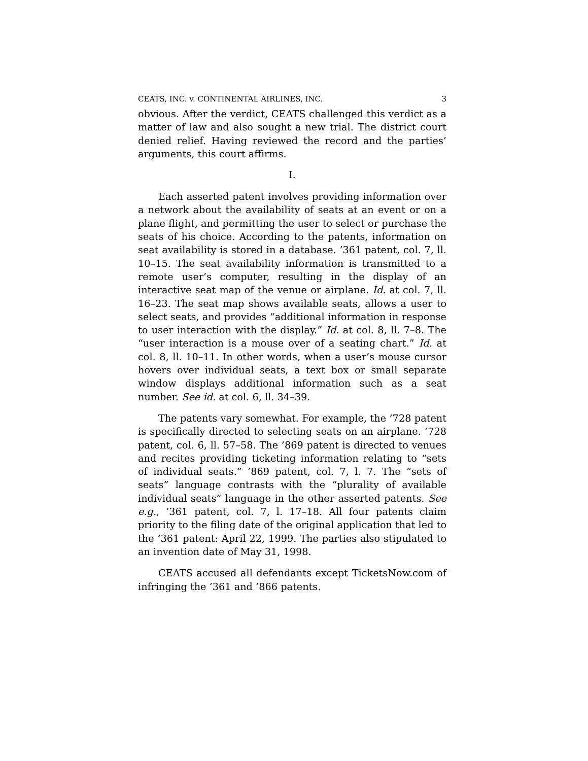CEATS, INC. v. CONTINENTAL AIRLINES, INC. 3
obvious. After the verdict, CEATS challenged this verdict as a matter of law and also sought a new trial. The district court denied relief. Having reviewed the record and the parties’ arguments, this court affirms.
I.
Each asserted patent involves providing information over a network about the availability of seats at an event or on a plane flight, and permitting the user to select or purchase the seats of his choice. According to the patents, information on seat availability is stored in a database. ’361 patent, col. 7, ll. 10–15. The seat availability information is transmitted to a remote user’s computer, resulting in the display of an interactive seat map of the venue or airplane. Id. at col. 7, ll. 16–23. The seat map shows available seats, allows a user to select seats, and provides “additional information in response to user interaction with the display.” Id. at col. 8, ll. 7–8. The “user interaction is a mouse over of a seating chart.” Id. at col. 8, ll. 10–11. In other words, when a user’s mouse cursor hovers over individual seats, a text box or small separate window displays additional information such as a seat number. See id. at col. 6, ll. 34–39.
The patents vary somewhat. For example, the ’728 patent is specifically directed to selecting seats on an airplane. ’728 patent, col. 6, ll. 57–58. The ’869 patent is directed to venues and recites providing ticketing information relating to “sets of individual seats.” ’869 patent, col. 7, l. 7. The “sets of seats” language contrasts with the “plurality of available individual seats” language in the other asserted patents. See e.g., ’361 patent, col. 7, l. 17–18. All four patents claim priority to the filing date of the original application that led to the ’361 patent: April 22, 1999. The parties also stipulated to an invention date of May 31, 1998.
CEATS accused all defendants except TicketsNow.com of infringing the ’361 and ’866 patents.